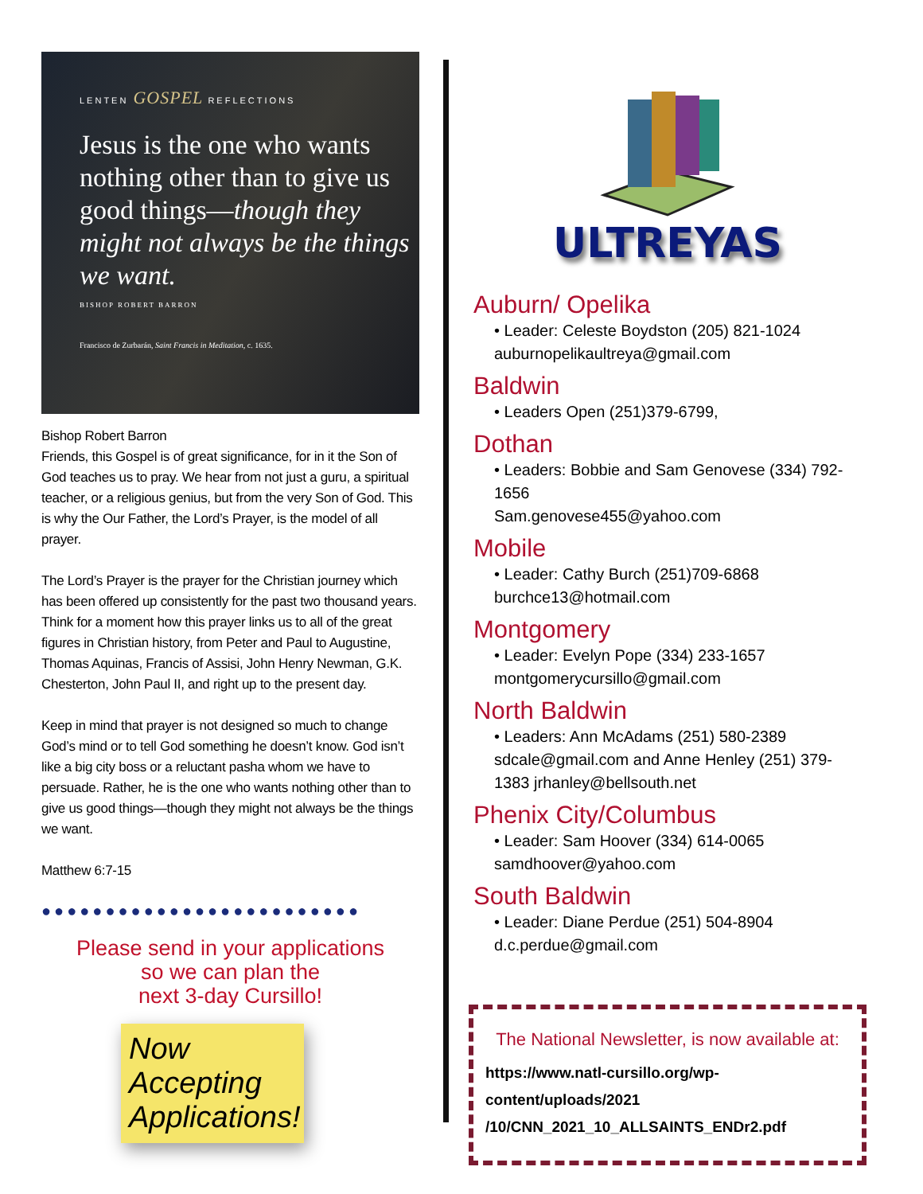LENTEN GOSPEL REFLECTIONS
Jesus is the one who wants nothing other than to give us good things—though they might not always be the things we want.
BISHOP ROBERT BARRON
Francisco de Zurbarán, Saint Francis in Meditation, c. 1635.
Bishop Robert Barron
Friends, this Gospel is of great significance, for in it the Son of God teaches us to pray. We hear from not just a guru, a spiritual teacher, or a religious genius, but from the very Son of God. This is why the Our Father, the Lord’s Prayer, is the model of all prayer.
The Lord’s Prayer is the prayer for the Christian journey which has been offered up consistently for the past two thousand years. Think for a moment how this prayer links us to all of the great figures in Christian history, from Peter and Paul to Augustine, Thomas Aquinas, Francis of Assisi, John Henry Newman, G.K. Chesterton, John Paul II, and right up to the present day.
Keep in mind that prayer is not designed so much to change God’s mind or to tell God something he doesn’t know. God isn’t like a big city boss or a reluctant pasha whom we have to persuade. Rather, he is the one who wants nothing other than to give us good things—though they might not always be the things we want.
Matthew 6:7-15
●●●●●●●●●●●●●●●●●●●●●●●●●
Please send in your applications
so we can plan the
next 3-day Cursillo!
Now Accepting Applications!
ULTREYAS
Auburn/ Opelika
• Leader: Celeste Boydston (205) 821-1024
auburnopelikaultreya@gmail.com
Baldwin
• Leaders Open (251)379-6799,
Dothan
• Leaders: Bobbie and Sam Genovese (334) 792-1656
Sam.genovese455@yahoo.com
Mobile
• Leader: Cathy Burch (251)709-6868
burchce13@hotmail.com
Montgomery
• Leader: Evelyn Pope (334) 233-1657
montgomerycursillo@gmail.com
North Baldwin
• Leaders: Ann McAdams (251) 580-2389 sdcale@gmail.com and Anne Henley (251) 379-1383 jrhanley@bellsouth.net
Phenix City/Columbus
• Leader: Sam Hoover (334) 614-0065
samdhoover@yahoo.com
South Baldwin
• Leader: Diane Perdue (251) 504-8904
d.c.perdue@gmail.com
The National Newsletter, is now available at:
https://www.natl-cursillo.org/wp-content/uploads/2021
/10/CNN_2021_10_ALLSAINTS_ENDr2.pdf